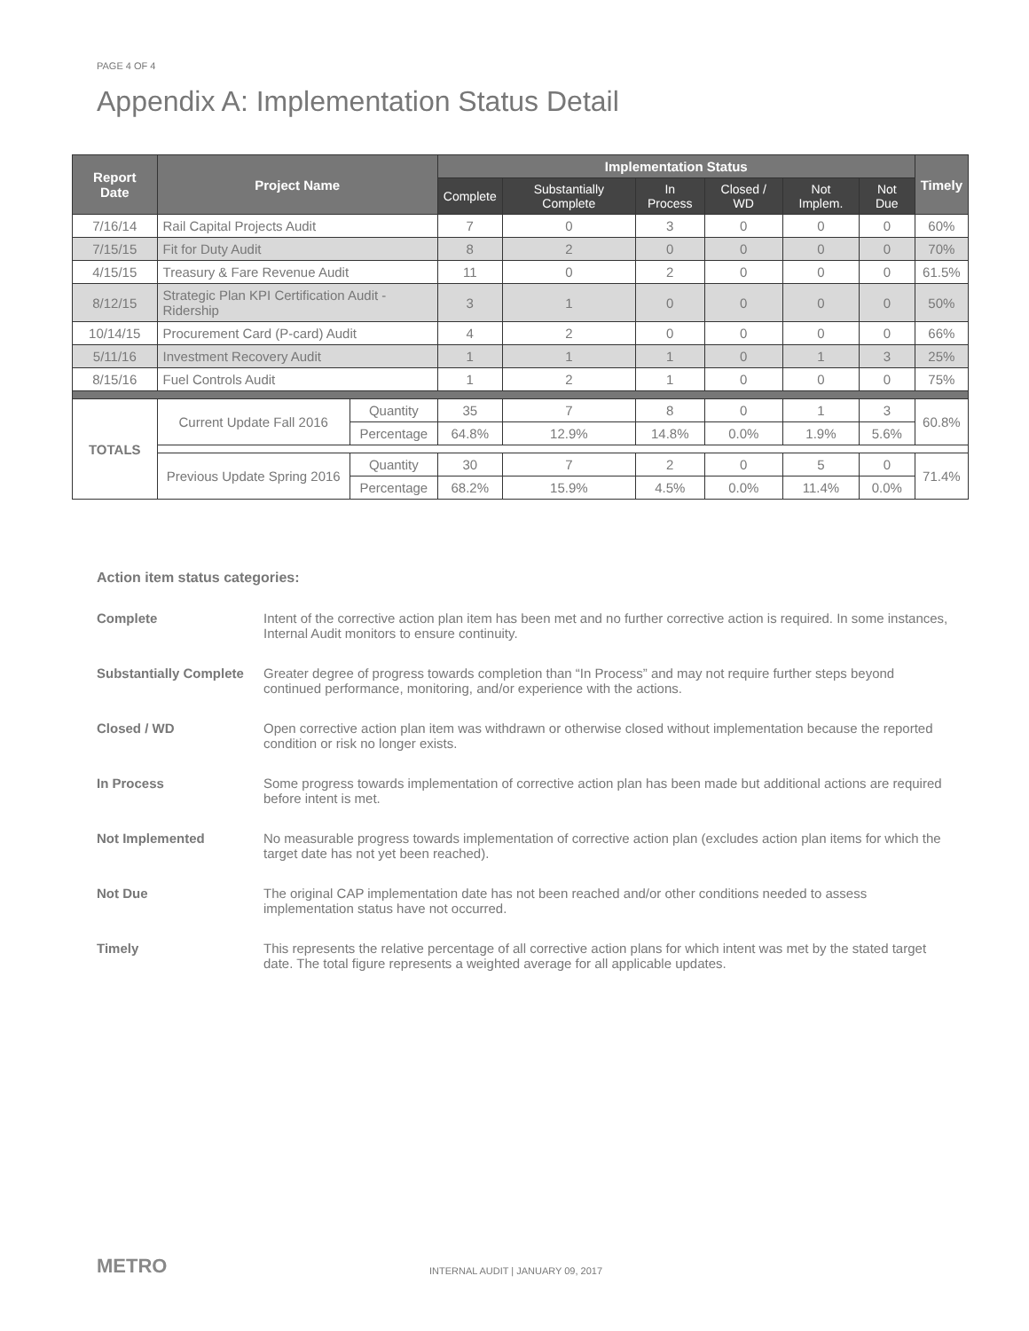PAGE 4 OF 4
Appendix A: Implementation Status Detail
| Report Date | Project Name | | | Implementation Status | | | | | | Timely |
| --- | --- | --- | --- | --- | --- | --- | --- | --- | --- | --- |
| | | | | Complete | Substantially Complete | In Process | Closed / WD | Not Implem. | Not Due | |
| 7/16/14 | Rail Capital Projects Audit | | | 7 | 0 | 3 | 0 | 0 | 0 | 60% |
| 7/15/15 | Fit for Duty Audit | | | 8 | 2 | 0 | 0 | 0 | 0 | 70% |
| 4/15/15 | Treasury & Fare Revenue Audit | | | 11 | 0 | 2 | 0 | 0 | 0 | 61.5% |
| 8/12/15 | Strategic Plan KPI Certification Audit - Ridership | | | 3 | 1 | 0 | 0 | 0 | 0 | 50% |
| 10/14/15 | Procurement Card (P-card) Audit | | | 4 | 2 | 0 | 0 | 0 | 0 | 66% |
| 5/11/16 | Investment Recovery Audit | | | 1 | 1 | 1 | 0 | 1 | 3 | 25% |
| 8/15/16 | Fuel Controls Audit | | | 1 | 2 | 1 | 0 | 0 | 0 | 75% |
| TOTALS | | Current Update Fall 2016 | Quantity | 35 | 7 | 8 | 0 | 1 | 3 | 60.8% |
| | | | Percentage | 64.8% | 12.9% | 14.8% | 0.0% | 1.9% | 5.6% | |
| | | Previous Update Spring 2016 | Quantity | 30 | 7 | 2 | 0 | 5 | 0 | 71.4% |
| | | | Percentage | 68.2% | 15.9% | 4.5% | 0.0% | 11.4% | 0.0% | |
Action item status categories:
Complete Intent of the corrective action plan item has been met and no further corrective action is required. In some instances, Internal Audit monitors to ensure continuity.
Substantially Complete Greater degree of progress towards completion than “In Process” and may not require further steps beyond continued performance, monitoring, and/or experience with the actions.
Closed / WD Open corrective action plan item was withdrawn or otherwise closed without implementation because the reported condition or risk no longer exists.
In Process Some progress towards implementation of corrective action plan has been made but additional actions are required before intent is met.
Not Implemented No measurable progress towards implementation of corrective action plan (excludes action plan items for which the target date has not yet been reached).
Not Due The original CAP implementation date has not been reached and/or other conditions needed to assess implementation status have not occurred.
Timely This represents the relative percentage of all corrective action plans for which intent was met by the stated target date. The total figure represents a weighted average for all applicable updates.
METRO
INTERNAL AUDIT | JANUARY 09, 2017